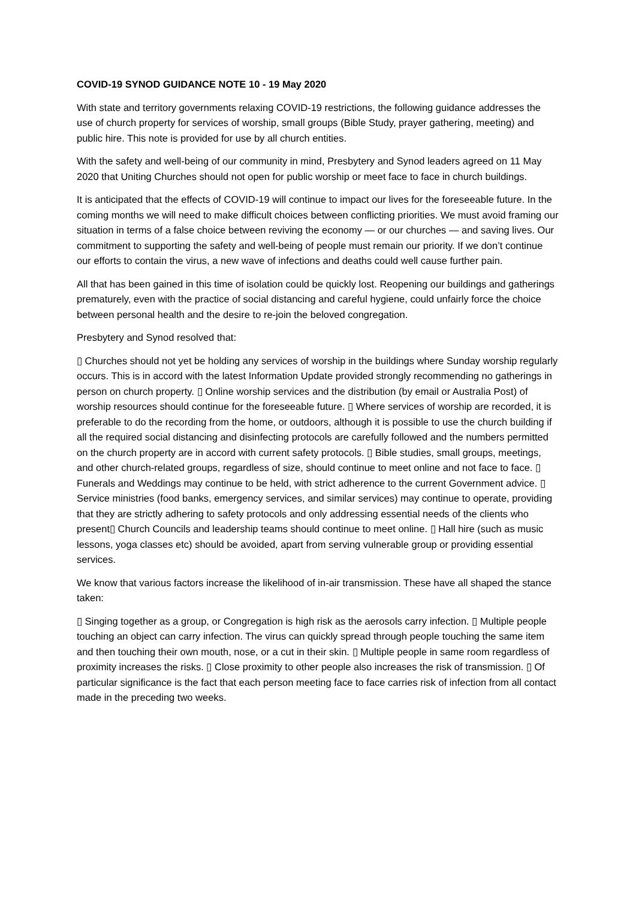COVID-19 SYNOD GUIDANCE NOTE 10 - 19 May 2020
With state and territory governments relaxing COVID-19 restrictions, the following guidance addresses the use of church property for services of worship, small groups (Bible Study, prayer gathering, meeting) and public hire. This note is provided for use by all church entities.
With the safety and well-being of our community in mind, Presbytery and Synod leaders agreed on 11 May 2020 that Uniting Churches should not open for public worship or meet face to face in church buildings.
It is anticipated that the effects of COVID-19 will continue to impact our lives for the foreseeable future. In the coming months we will need to make difficult choices between conflicting priorities. We must avoid framing our situation in terms of a false choice between reviving the economy — or our churches — and saving lives. Our commitment to supporting the safety and well-being of people must remain our priority. If we don’t continue our efforts to contain the virus, a new wave of infections and deaths could well cause further pain.
All that has been gained in this time of isolation could be quickly lost. Reopening our buildings and gatherings prematurely, even with the practice of social distancing and careful hygiene, could unfairly force the choice between personal health and the desire to re-join the beloved congregation.
Presbytery and Synod resolved that:
▯ Churches should not yet be holding any services of worship in the buildings where Sunday worship regularly occurs. This is in accord with the latest Information Update provided strongly recommending no gatherings in person on church property. ▯ Online worship services and the distribution (by email or Australia Post) of worship resources should continue for the foreseeable future. ▯ Where services of worship are recorded, it is preferable to do the recording from the home, or outdoors, although it is possible to use the church building if all the required social distancing and disinfecting protocols are carefully followed and the numbers permitted on the church property are in accord with current safety protocols. ▯ Bible studies, small groups, meetings, and other church-related groups, regardless of size, should continue to meet online and not face to face. ▯ Funerals and Weddings may continue to be held, with strict adherence to the current Government advice. ▯ Service ministries (food banks, emergency services, and similar services) may continue to operate, providing that they are strictly adhering to safety protocols and only addressing essential needs of the clients who present▯ Church Councils and leadership teams should continue to meet online. ▯ Hall hire (such as music lessons, yoga classes etc) should be avoided, apart from serving vulnerable group or providing essential services.
We know that various factors increase the likelihood of in-air transmission. These have all shaped the stance taken:
▯ Singing together as a group, or Congregation is high risk as the aerosols carry infection. ▯ Multiple people touching an object can carry infection. The virus can quickly spread through people touching the same item and then touching their own mouth, nose, or a cut in their skin. ▯ Multiple people in same room regardless of proximity increases the risks. ▯ Close proximity to other people also increases the risk of transmission. ▯ Of particular significance is the fact that each person meeting face to face carries risk of infection from all contact made in the preceding two weeks.